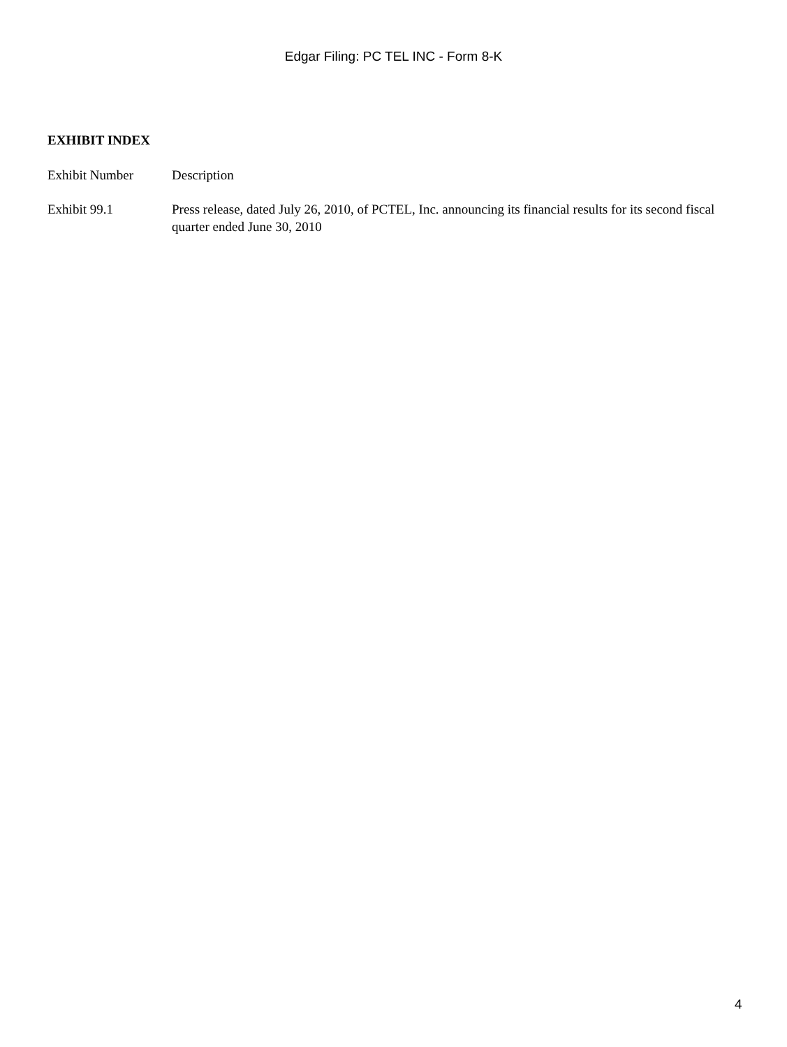Edgar Filing: PC TEL INC - Form 8-K
EXHIBIT INDEX
| Exhibit Number | Description |
| Exhibit 99.1 | Press release, dated July 26, 2010, of PCTEL, Inc. announcing its financial results for its second fiscal quarter ended June 30, 2010 |
4